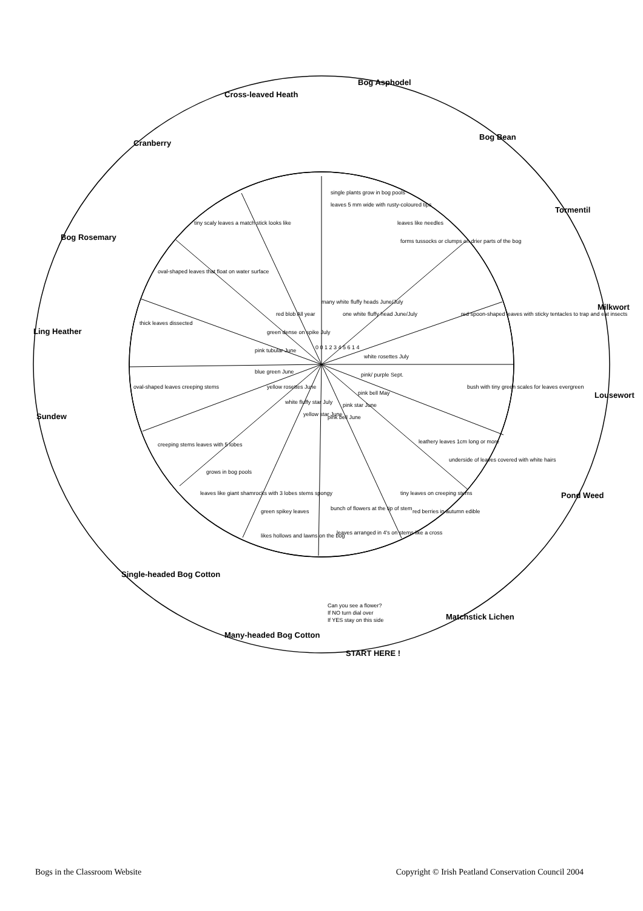Cross-leaved Heath
Bog Asphodel
Bog Bean
Tormentil
Milkwort
Lousewort
Pond Weed
Matchstick Lichen
START HERE !
Many-headed Bog Cotton
Single-headed Bog Cotton
Sundew
Ling Heather
Bog Rosemary
Cranberry
Can you see a flower?
If NO turn dial over
If YES stay on this side
single plants grow in bog pools
leaves 5 mm wide with rusty-coloured tips
leaves like needles
forms tussocks or clumps on drier parts of the bog
red spoon-shaped leaves with sticky tentacles to trap and eat insects
bush with tiny green scales for leaves evergreen
leathery leaves 1cm long or more
underside of leaves covered with white hairs
tiny leaves on creeping stems
red berries in autumn edible
bunch of flowers at the tip of stem
leaves arranged in 4's on stems like a cross
green spikey leaves
likes hollows and lawns on the bog
grows in bog pools
leaves like giant shamrocks with 3 lobes stems spongy
creeping stems leaves with 5 lobes
oval-shaped leaves creeping stems
thick leaves dissected
oval-shaped leaves that float on water surface
tiny scaly leaves a match stick looks like
many white fluffy heads June/July
one white fluffy head June/July
white rosettes July
pink/ purple Sept.
pink bell May
pink star June
pink bell June
yellow star June
white fluffy star July
yellow rosettes June
blue green June
pink tubular June
green dense on spike July
red blob All year
0 0 1 2 3 4 5 6 1 4
Bogs in the Classroom Website Copyright © Irish Peatland Conservation Council 2004